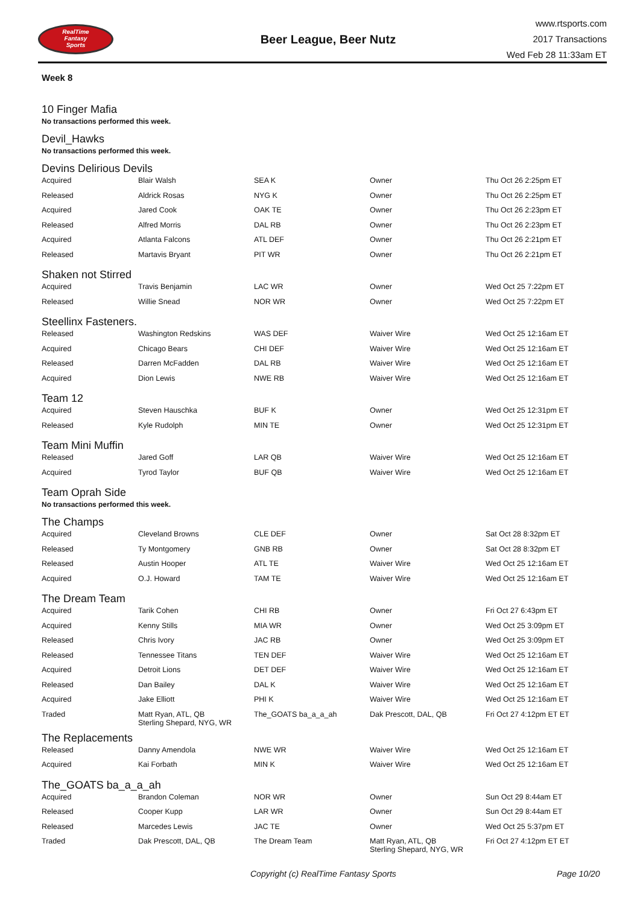RealTime
Fantasy
Sports
Beer League, Beer Nutz
www.rtsports.com
2017 Transactions
Wed Feb 28 11:33am ET
Week 8
10 Finger Mafia
No transactions performed this week.
Devil_Hawks
No transactions performed this week.
Devins Delirious Devils
| Acquired | Blair Walsh | SEA K | Owner | Thu Oct 26 2:25pm ET |
| Released | Aldrick Rosas | NYG K | Owner | Thu Oct 26 2:25pm ET |
| Acquired | Jared Cook | OAK TE | Owner | Thu Oct 26 2:23pm ET |
| Released | Alfred Morris | DAL RB | Owner | Thu Oct 26 2:23pm ET |
| Acquired | Atlanta Falcons | ATL DEF | Owner | Thu Oct 26 2:21pm ET |
| Released | Martavis Bryant | PIT WR | Owner | Thu Oct 26 2:21pm ET |
Shaken not Stirred
| Acquired | Travis Benjamin | LAC WR | Owner | Wed Oct 25 7:22pm ET |
| Released | Willie Snead | NOR WR | Owner | Wed Oct 25 7:22pm ET |
Steellinx Fasteners.
| Released | Washington Redskins | WAS DEF | Waiver Wire | Wed Oct 25 12:16am ET |
| Acquired | Chicago Bears | CHI DEF | Waiver Wire | Wed Oct 25 12:16am ET |
| Released | Darren McFadden | DAL RB | Waiver Wire | Wed Oct 25 12:16am ET |
| Acquired | Dion Lewis | NWE RB | Waiver Wire | Wed Oct 25 12:16am ET |
Team 12
| Acquired | Steven Hauschka | BUF K | Owner | Wed Oct 25 12:31pm ET |
| Released | Kyle Rudolph | MIN TE | Owner | Wed Oct 25 12:31pm ET |
Team Mini Muffin
| Released | Jared Goff | LAR QB | Waiver Wire | Wed Oct 25 12:16am ET |
| Acquired | Tyrod Taylor | BUF QB | Waiver Wire | Wed Oct 25 12:16am ET |
Team Oprah Side
No transactions performed this week.
The Champs
| Acquired | Cleveland Browns | CLE DEF | Owner | Sat Oct 28 8:32pm ET |
| Released | Ty Montgomery | GNB RB | Owner | Sat Oct 28 8:32pm ET |
| Released | Austin Hooper | ATL TE | Waiver Wire | Wed Oct 25 12:16am ET |
| Acquired | O.J. Howard | TAM TE | Waiver Wire | Wed Oct 25 12:16am ET |
The Dream Team
| Acquired | Tarik Cohen | CHI RB | Owner | Fri Oct 27 6:43pm ET |
| Acquired | Kenny Stills | MIA WR | Owner | Wed Oct 25 3:09pm ET |
| Released | Chris Ivory | JAC RB | Owner | Wed Oct 25 3:09pm ET |
| Released | Tennessee Titans | TEN DEF | Waiver Wire | Wed Oct 25 12:16am ET |
| Acquired | Detroit Lions | DET DEF | Waiver Wire | Wed Oct 25 12:16am ET |
| Released | Dan Bailey | DAL K | Waiver Wire | Wed Oct 25 12:16am ET |
| Acquired | Jake Elliott | PHI K | Waiver Wire | Wed Oct 25 12:16am ET |
| Traded | Matt Ryan, ATL, QB Sterling Shepard, NYG, WR | The_GOATS ba_a_a_ah | Dak Prescott, DAL, QB | Fri Oct 27 4:12pm ET ET |
The Replacements
| Released | Danny Amendola | NWE WR | Waiver Wire | Wed Oct 25 12:16am ET |
| Acquired | Kai Forbath | MIN K | Waiver Wire | Wed Oct 25 12:16am ET |
The_GOATS ba_a_a_ah
| Acquired | Brandon Coleman | NOR WR | Owner | Sun Oct 29 8:44am ET |
| Released | Cooper Kupp | LAR WR | Owner | Sun Oct 29 8:44am ET |
| Released | Marcedes Lewis | JAC TE | Owner | Wed Oct 25 5:37pm ET |
| Traded | Dak Prescott, DAL, QB | The Dream Team | Matt Ryan, ATL, QB Sterling Shepard, NYG, WR | Fri Oct 27 4:12pm ET ET |
Copyright (c) RealTime Fantasy Sports Page 10/20